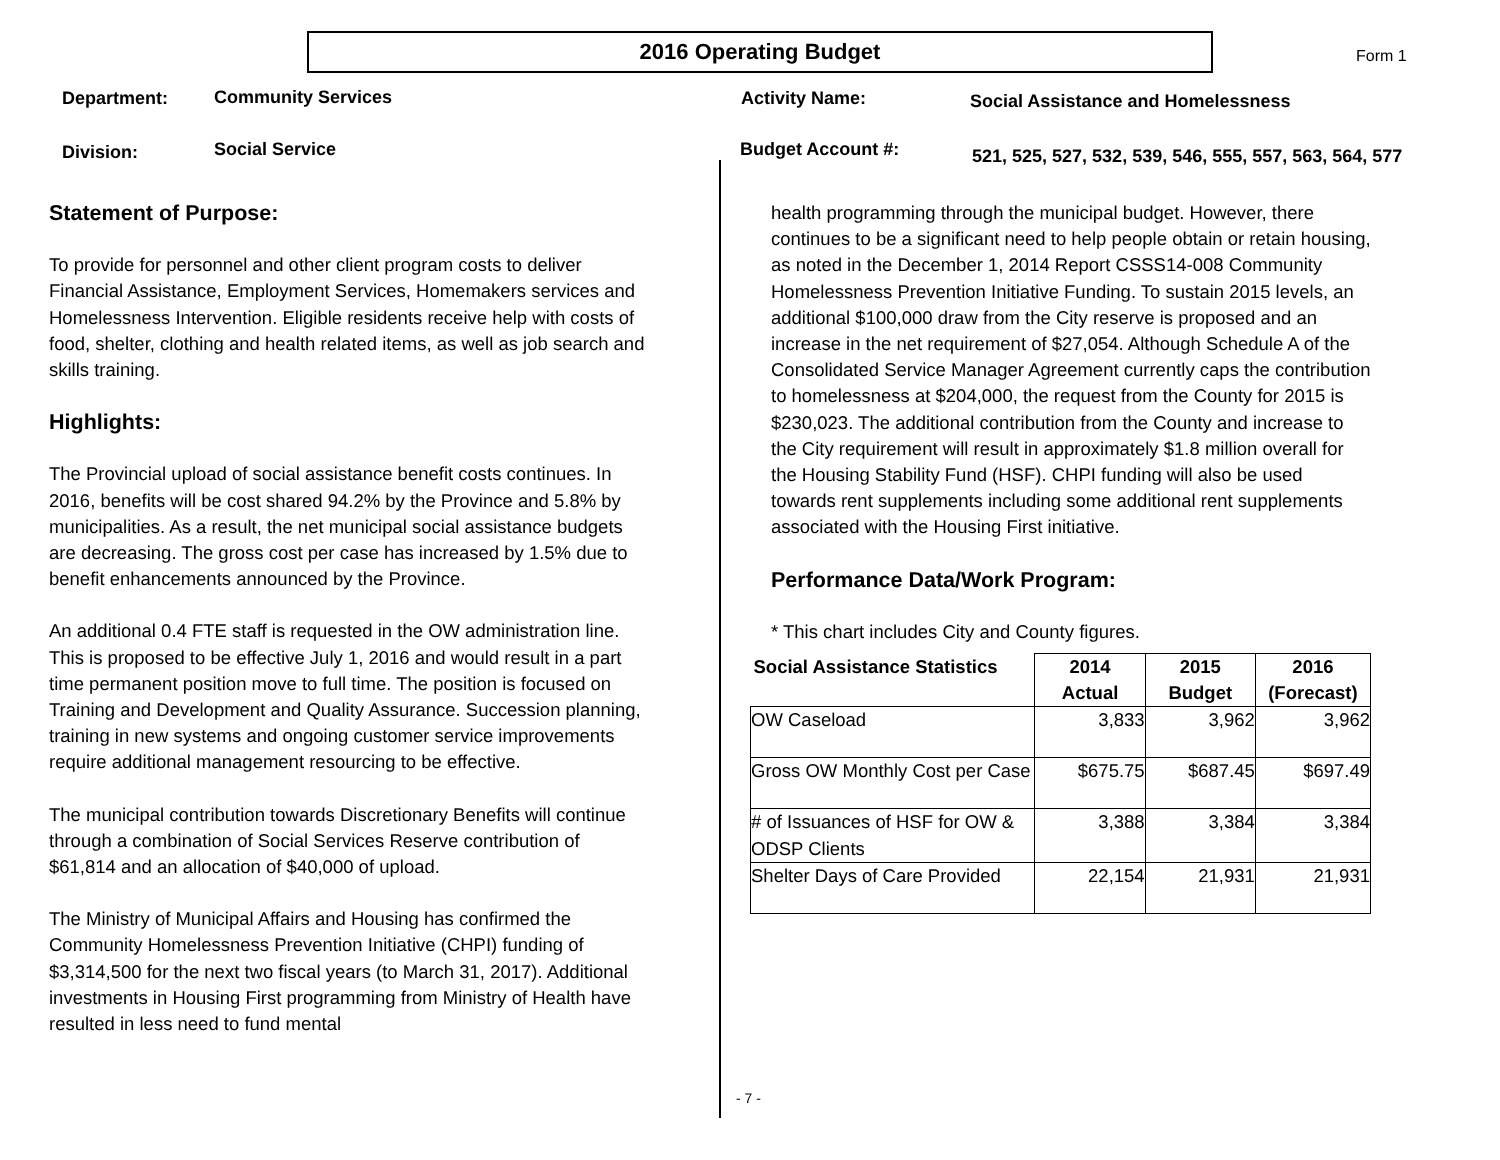2016 Operating Budget Form 1
Department: Community Services Activity Name:
Social Assistance and Homelessness
Division: Social Service Budget Account #:
521, 525, 527, 532, 539, 546, 555, 557, 563, 564, 577
Statement of Purpose:
To provide for personnel and other client program costs to deliver Financial Assistance, Employment Services, Homemakers services and Homelessness Intervention. Eligible residents receive help with costs of food, shelter, clothing and health related items, as well as job search and skills training.
Highlights:
The Provincial upload of social assistance benefit costs continues. In 2016, benefits will be cost shared 94.2% by the Province and 5.8% by municipalities. As a result, the net municipal social assistance budgets are decreasing. The gross cost per case has increased by 1.5% due to benefit enhancements announced by the Province.
An additional 0.4 FTE staff is requested in the OW administration line. This is proposed to be effective July 1, 2016 and would result in a part time permanent position move to full time. The position is focused on Training and Development and Quality Assurance. Succession planning, training in new systems and ongoing customer service improvements require additional management resourcing to be effective.
The municipal contribution towards Discretionary Benefits will continue through a combination of Social Services Reserve contribution of $61,814 and an allocation of $40,000 of upload.
The Ministry of Municipal Affairs and Housing has confirmed the Community Homelessness Prevention Initiative (CHPI) funding of $3,314,500 for the next two fiscal years (to March 31, 2017). Additional investments in Housing First programming from Ministry of Health have resulted in less need to fund mental
health programming through the municipal budget. However, there continues to be a significant need to help people obtain or retain housing, as noted in the December 1, 2014 Report CSSS14-008 Community Homelessness Prevention Initiative Funding. To sustain 2015 levels, an additional $100,000 draw from the City reserve is proposed and an increase in the net requirement of $27,054. Although Schedule A of the Consolidated Service Manager Agreement currently caps the contribution to homelessness at $204,000, the request from the County for 2015 is $230,023. The additional contribution from the County and increase to the City requirement will result in approximately $1.8 million overall for the Housing Stability Fund (HSF). CHPI funding will also be used towards rent supplements including some additional rent supplements associated with the Housing First initiative.
Performance Data/Work Program:
* This chart includes City and County figures.
| Social Assistance Statistics | 2014 Actual | 2015 Budget | 2016 (Forecast) |
| --- | --- | --- | --- |
| OW Caseload | 3,833 | 3,962 | 3,962 |
| Gross OW Monthly Cost per Case | $675.75 | $687.45 | $697.49 |
| # of Issuances of HSF for OW & ODSP Clients | 3,388 | 3,384 | 3,384 |
| Shelter Days of Care Provided | 22,154 | 21,931 | 21,931 |
- 7 -